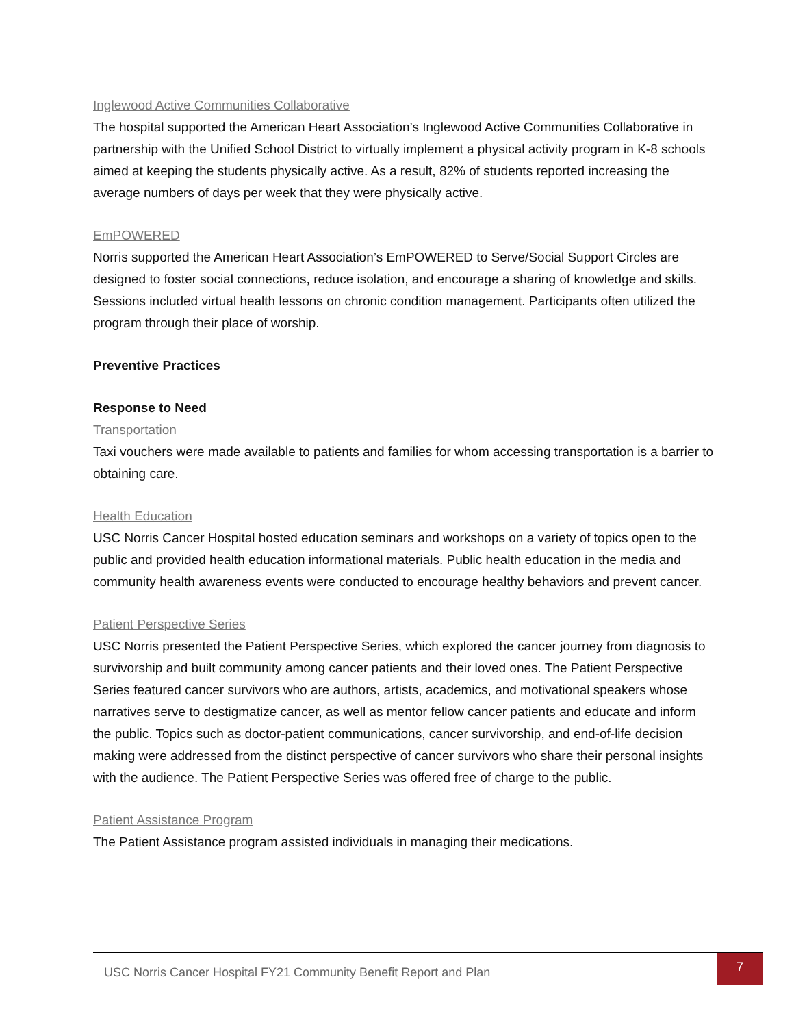Inglewood Active Communities Collaborative
The hospital supported the American Heart Association’s Inglewood Active Communities Collaborative in partnership with the Unified School District to virtually implement a physical activity program in K-8 schools aimed at keeping the students physically active. As a result, 82% of students reported increasing the average numbers of days per week that they were physically active.
EmPOWERED
Norris supported the American Heart Association’s EmPOWERED to Serve/Social Support Circles are designed to foster social connections, reduce isolation, and encourage a sharing of knowledge and skills. Sessions included virtual health lessons on chronic condition management. Participants often utilized the program through their place of worship.
Preventive Practices
Response to Need
Transportation
Taxi vouchers were made available to patients and families for whom accessing transportation is a barrier to obtaining care.
Health Education
USC Norris Cancer Hospital hosted education seminars and workshops on a variety of topics open to the public and provided health education informational materials. Public health education in the media and community health awareness events were conducted to encourage healthy behaviors and prevent cancer.
Patient Perspective Series
USC Norris presented the Patient Perspective Series, which explored the cancer journey from diagnosis to survivorship and built community among cancer patients and their loved ones. The Patient Perspective Series featured cancer survivors who are authors, artists, academics, and motivational speakers whose narratives serve to destigmatize cancer, as well as mentor fellow cancer patients and educate and inform the public. Topics such as doctor-patient communications, cancer survivorship, and end-of-life decision making were addressed from the distinct perspective of cancer survivors who share their personal insights with the audience. The Patient Perspective Series was offered free of charge to the public.
Patient Assistance Program
The Patient Assistance program assisted individuals in managing their medications.
USC Norris Cancer Hospital FY21 Community Benefit Report and Plan
7